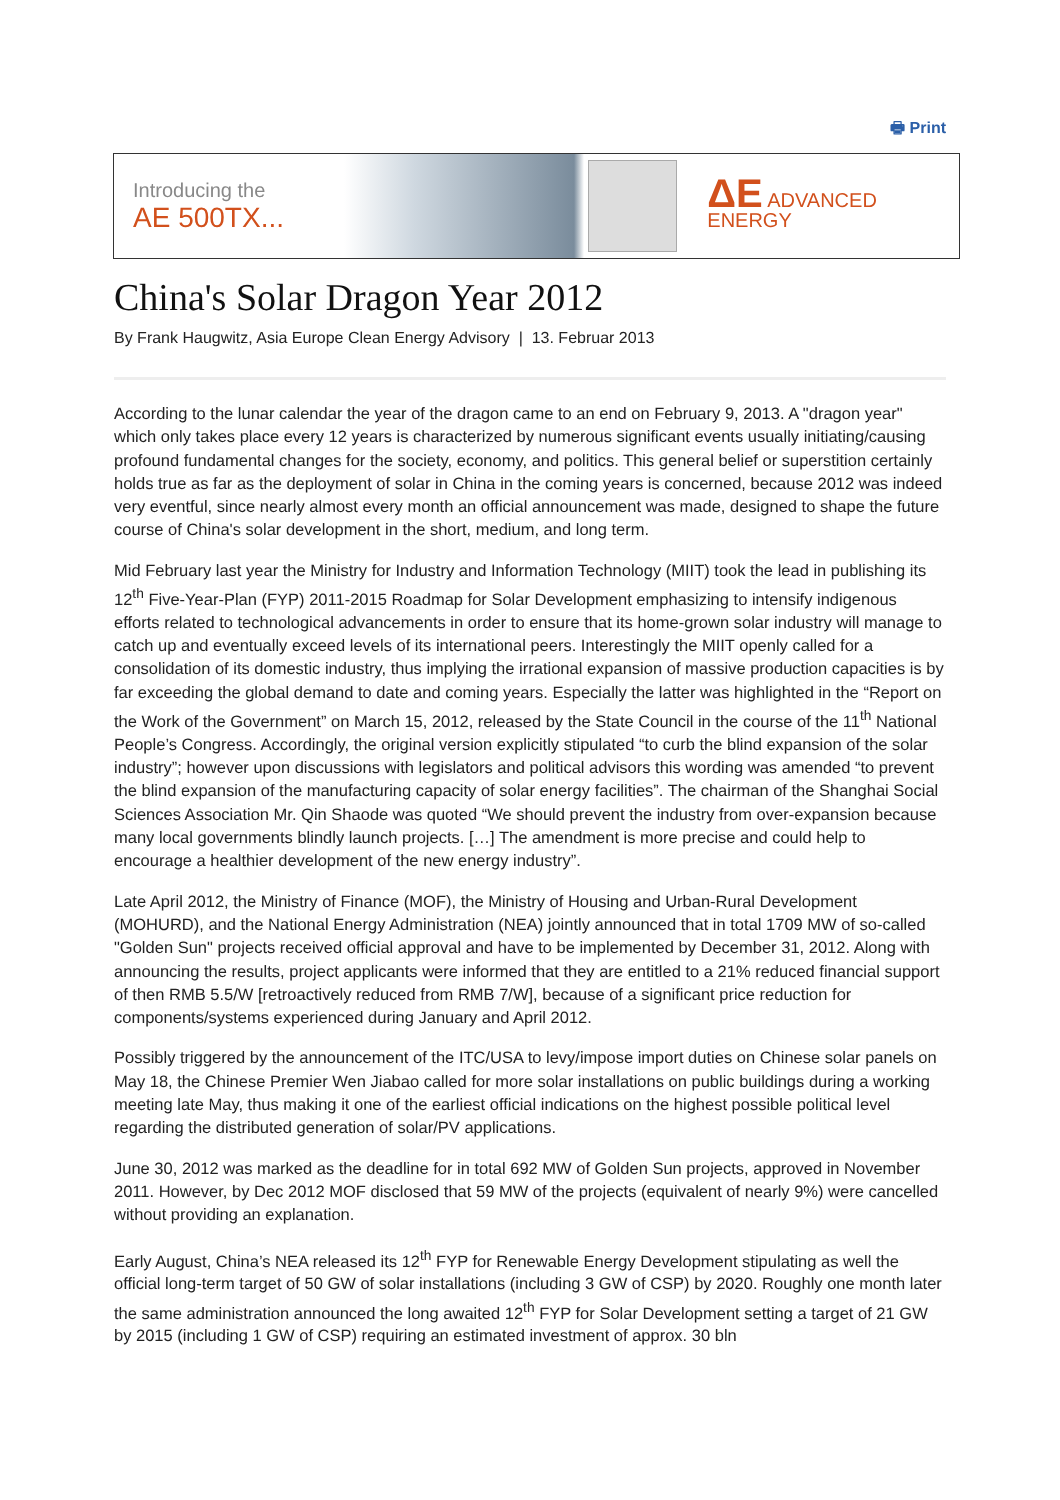🖶 Print
Introducing the
AE 500TX...
ΔE ADVANCED ENERGY
China's Solar Dragon Year 2012
By Frank Haugwitz, Asia Europe Clean Energy Advisory | 13. Februar 2013
According to the lunar calendar the year of the dragon came to an end on February 9, 2013. A "dragon year" which only takes place every 12 years is characterized by numerous significant events usually initiating/causing profound fundamental changes for the society, economy, and politics. This general belief or superstition certainly holds true as far as the deployment of solar in China in the coming years is concerned, because 2012 was indeed very eventful, since nearly almost every month an official announcement was made, designed to shape the future course of China's solar development in the short, medium, and long term.
Mid February last year the Ministry for Industry and Information Technology (MIIT) took the lead in publishing its 12<sup>th</sup> Five-Year-Plan (FYP) 2011-2015 Roadmap for Solar Development emphasizing to intensify indigenous efforts related to technological advancements in order to ensure that its home-grown solar industry will manage to catch up and eventually exceed levels of its international peers. Interestingly the MIIT openly called for a consolidation of its domestic industry, thus implying the irrational expansion of massive production capacities is by far exceeding the global demand to date and coming years. Especially the latter was highlighted in the “Report on the Work of the Government” on March 15, 2012, released by the State Council in the course of the 11<sup>th</sup> National People’s Congress. Accordingly, the original version explicitly stipulated “to curb the blind expansion of the solar industry”; however upon discussions with legislators and political advisors this wording was amended “to prevent the blind expansion of the manufacturing capacity of solar energy facilities”. The chairman of the Shanghai Social Sciences Association Mr. Qin Shaode was quoted “We should prevent the industry from over-expansion because many local governments blindly launch projects. […] The amendment is more precise and could help to encourage a healthier development of the new energy industry”.
Late April 2012, the Ministry of Finance (MOF), the Ministry of Housing and Urban-Rural Development (MOHURD), and the National Energy Administration (NEA) jointly announced that in total 1709 MW of so-called "Golden Sun" projects received official approval and have to be implemented by December 31, 2012. Along with announcing the results, project applicants were informed that they are entitled to a 21% reduced financial support of then RMB 5.5/W [retroactively reduced from RMB 7/W], because of a significant price reduction for components/systems experienced during January and April 2012.
Possibly triggered by the announcement of the ITC/USA to levy/impose import duties on Chinese solar panels on May 18, the Chinese Premier Wen Jiabao called for more solar installations on public buildings during a working meeting late May, thus making it one of the earliest official indications on the highest possible political level regarding the distributed generation of solar/PV applications.
June 30, 2012 was marked as the deadline for in total 692 MW of Golden Sun projects, approved in November 2011. However, by Dec 2012 MOF disclosed that 59 MW of the projects (equivalent of nearly 9%) were cancelled without providing an explanation.
Early August, China’s NEA released its 12<sup>th</sup> FYP for Renewable Energy Development stipulating as well the official long-term target of 50 GW of solar installations (including 3 GW of CSP) by 2020. Roughly one month later the same administration announced the long awaited 12<sup>th</sup> FYP for Solar Development setting a target of 21 GW by 2015 (including 1 GW of CSP) requiring an estimated investment of approx. 30 bln